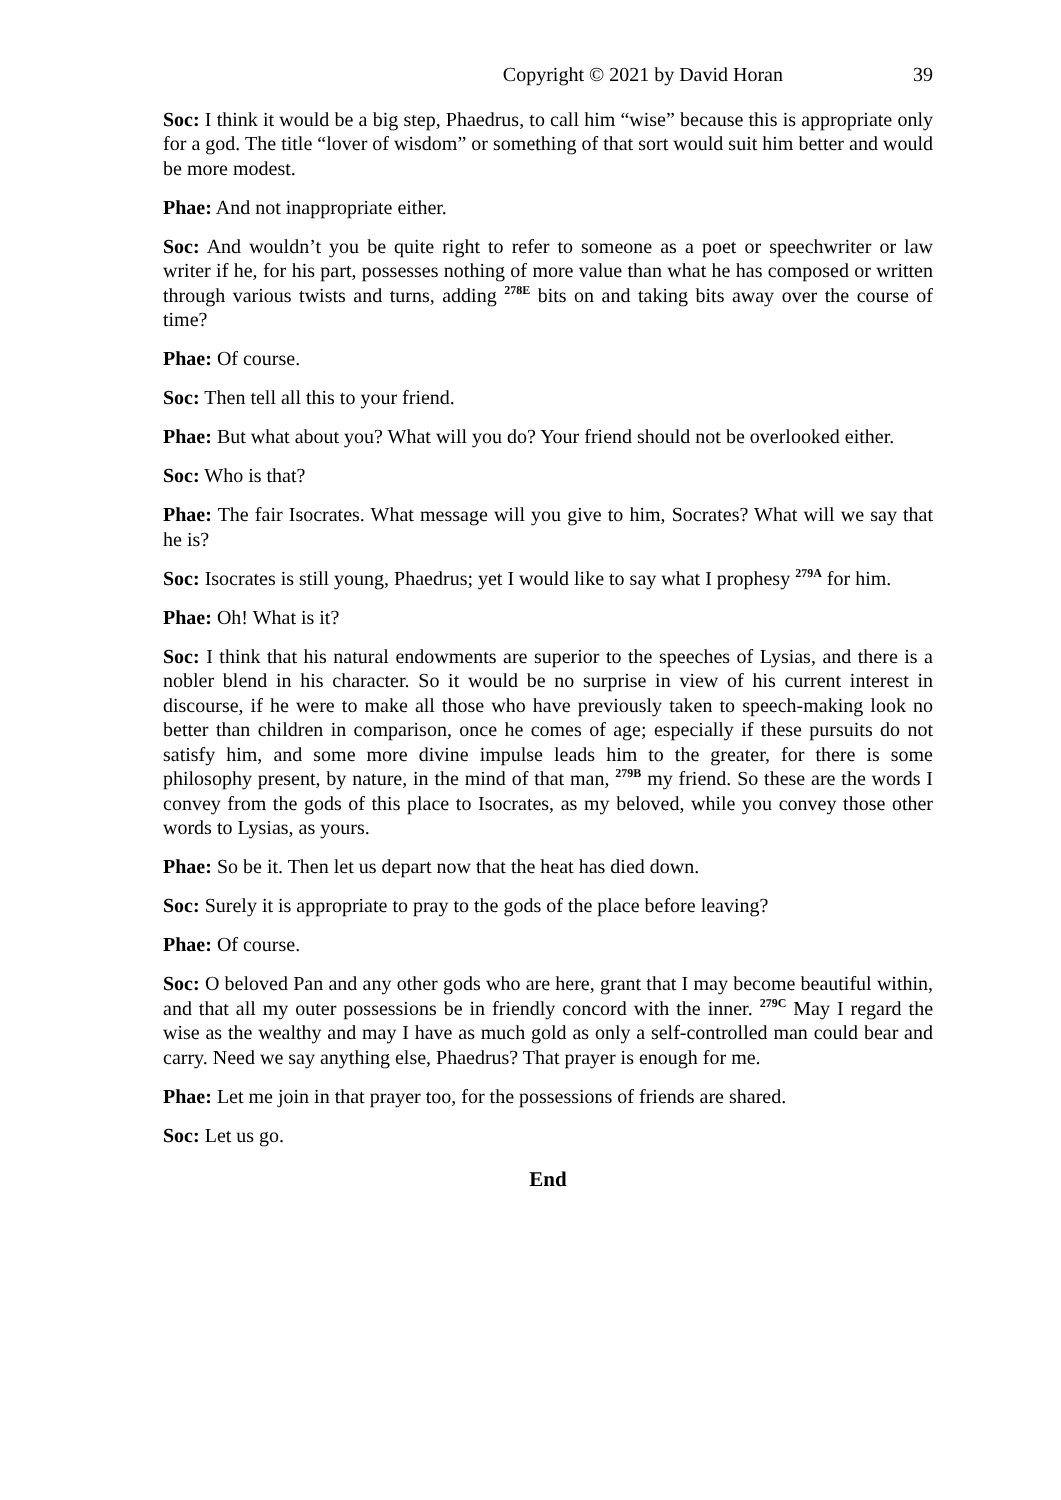Copyright © 2021 by David Horan 39
Soc: I think it would be a big step, Phaedrus, to call him “wise” because this is appropriate only for a god. The title “lover of wisdom” or something of that sort would suit him better and would be more modest.
Phae: And not inappropriate either.
Soc: And wouldn’t you be quite right to refer to someone as a poet or speechwriter or law writer if he, for his part, possesses nothing of more value than what he has composed or written through various twists and turns, adding <sup>278E</sup> bits on and taking bits away over the course of time?
Phae: Of course.
Soc: Then tell all this to your friend.
Phae: But what about you? What will you do? Your friend should not be overlooked either.
Soc: Who is that?
Phae: The fair Isocrates. What message will you give to him, Socrates? What will we say that he is?
Soc: Isocrates is still young, Phaedrus; yet I would like to say what I prophesy <sup>279A</sup> for him.
Phae: Oh! What is it?
Soc: I think that his natural endowments are superior to the speeches of Lysias, and there is a nobler blend in his character. So it would be no surprise in view of his current interest in discourse, if he were to make all those who have previously taken to speech-making look no better than children in comparison, once he comes of age; especially if these pursuits do not satisfy him, and some more divine impulse leads him to the greater, for there is some philosophy present, by nature, in the mind of that man, <sup>279B</sup> my friend. So these are the words I convey from the gods of this place to Isocrates, as my beloved, while you convey those other words to Lysias, as yours.
Phae: So be it. Then let us depart now that the heat has died down.
Soc: Surely it is appropriate to pray to the gods of the place before leaving?
Phae: Of course.
Soc: O beloved Pan and any other gods who are here, grant that I may become beautiful within, and that all my outer possessions be in friendly concord with the inner. <sup>279C</sup> May I regard the wise as the wealthy and may I have as much gold as only a self-controlled man could bear and carry. Need we say anything else, Phaedrus? That prayer is enough for me.
Phae: Let me join in that prayer too, for the possessions of friends are shared.
Soc: Let us go.
End